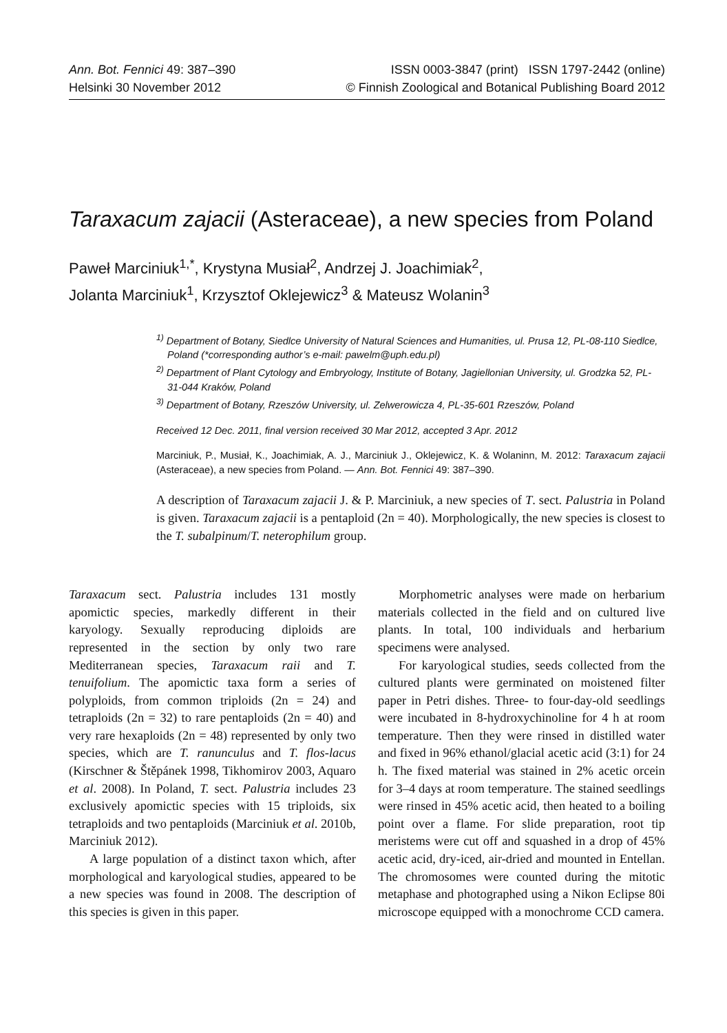Ann. Bot. Fennici 49: 387–390
Helsinki 30 November 2012
ISSN 0003-3847 (print) ISSN 1797-2442 (online)
© Finnish Zoological and Botanical Publishing Board 2012
Taraxacum zajacii (Asteraceae), a new species from Poland
Paweł Marciniuk<sup>1,*</sup>, Krystyna Musiał<sup>2</sup>, Andrzej J. Joachimiak<sup>2</sup>,
Jolanta Marciniuk<sup>1</sup>, Krzysztof Oklejewicz<sup>3</sup> & Mateusz Wolanin<sup>3</sup>
<sup>1)</sup> Department of Botany, Siedlce University of Natural Sciences and Humanities, ul. Prusa 12, PL-08-110 Siedlce, Poland (*corresponding author’s e-mail: pawelm@uph.edu.pl)
<sup>2)</sup> Department of Plant Cytology and Embryology, Institute of Botany, Jagiellonian University, ul. Grodzka 52, PL-31-044 Kraków, Poland
<sup>3)</sup> Department of Botany, Rzeszów University, ul. Zelwerowicza 4, PL-35-601 Rzeszów, Poland
Received 12 Dec. 2011, final version received 30 Mar 2012, accepted 3 Apr. 2012
Marciniuk, P., Musiał, K., Joachimiak, A. J., Marciniuk J., Oklejewicz, K. & Wolaninn, M. 2012: Taraxacum zajacii (Asteraceae), a new species from Poland. — Ann. Bot. Fennici 49: 387–390.
A description of Taraxacum zajacii J. & P. Marciniuk, a new species of T. sect. Palustria in Poland is given. Taraxacum zajacii is a pentaploid (2n = 40). Morphologically, the new species is closest to the T. subalpinum/T. neterophilum group.
Taraxacum sect. Palustria includes 131 mostly apomictic species, markedly different in their karyology. Sexually reproducing diploids are represented in the section by only two rare Mediterranean species, Taraxacum raii and T. tenuifolium. The apomictic taxa form a series of polyploids, from common triploids (2n = 24) and tetraploids (2n = 32) to rare pentaploids (2n = 40) and very rare hexaploids (2n = 48) represented by only two species, which are T. ranunculus and T. flos-lacus (Kirschner & Štěpánek 1998, Tikhomirov 2003, Aquaro et al. 2008). In Poland, T. sect. Palustria includes 23 exclusively apomictic species with 15 triploids, six tetraploids and two pentaploids (Marciniuk et al. 2010b, Marciniuk 2012).
A large population of a distinct taxon which, after morphological and karyological studies, appeared to be a new species was found in 2008. The description of this species is given in this paper.
Morphometric analyses were made on herbarium materials collected in the field and on cultured live plants. In total, 100 individuals and herbarium specimens were analysed.
For karyological studies, seeds collected from the cultured plants were germinated on moistened filter paper in Petri dishes. Three- to four-day-old seedlings were incubated in 8-hydroxychinoline for 4 h at room temperature. Then they were rinsed in distilled water and fixed in 96% ethanol/glacial acetic acid (3:1) for 24 h. The fixed material was stained in 2% acetic orcein for 3–4 days at room temperature. The stained seedlings were rinsed in 45% acetic acid, then heated to a boiling point over a flame. For slide preparation, root tip meristems were cut off and squashed in a drop of 45% acetic acid, dry-iced, air-dried and mounted in Entellan. The chromosomes were counted during the mitotic metaphase and photographed using a Nikon Eclipse 80i microscope equipped with a monochrome CCD camera.